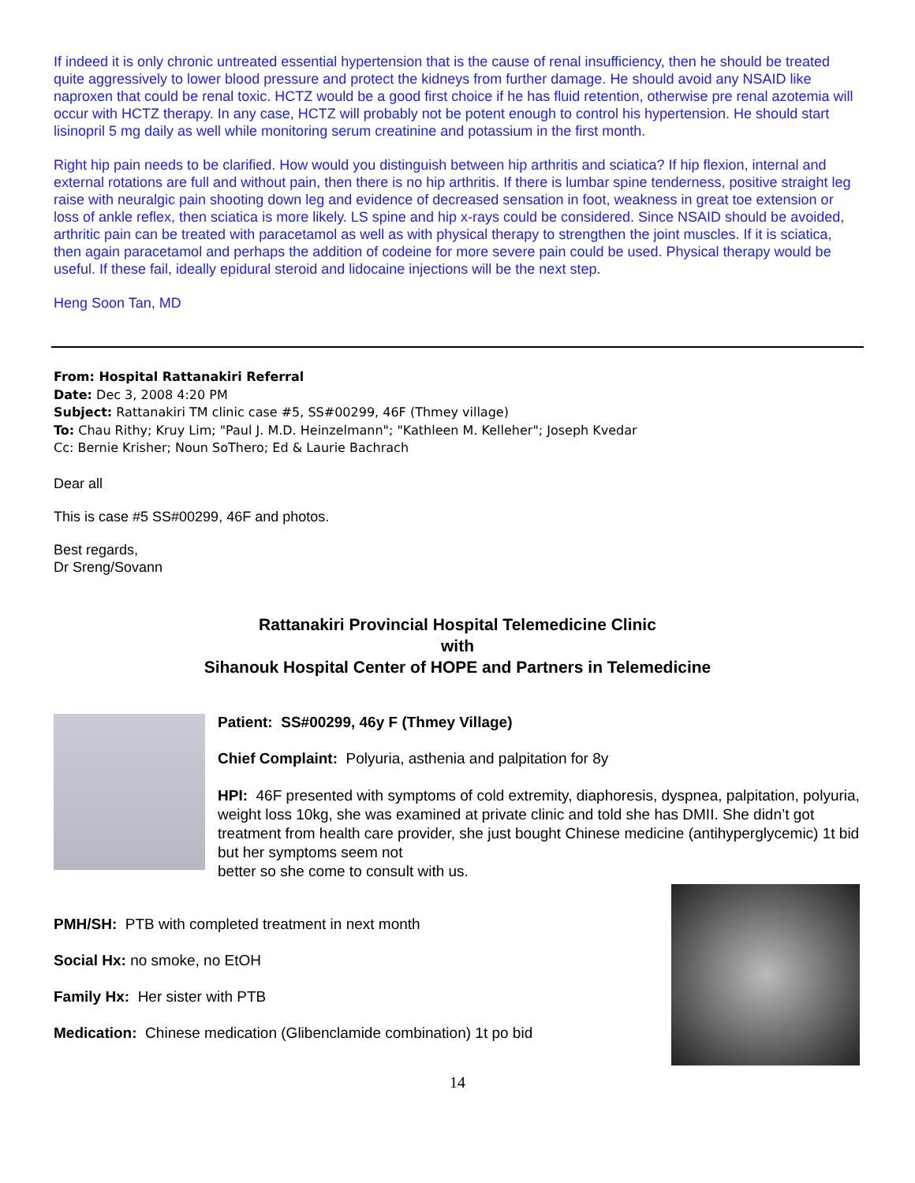If indeed it is only chronic untreated essential hypertension that is the cause of renal insufficiency, then he should be treated quite aggressively to lower blood pressure and protect the kidneys from further damage. He should avoid any NSAID like naproxen that could be renal toxic. HCTZ would be a good first choice if he has fluid retention, otherwise pre renal azotemia will occur with HCTZ therapy. In any case, HCTZ will probably not be potent enough to control his hypertension. He should start lisinopril 5 mg daily as well while monitoring serum creatinine and potassium in the first month.
Right hip pain needs to be clarified. How would you distinguish between hip arthritis and sciatica? If hip flexion, internal and external rotations are full and without pain, then there is no hip arthritis. If there is lumbar spine tenderness, positive straight leg raise with neuralgic pain shooting down leg and evidence of decreased sensation in foot, weakness in great toe extension or loss of ankle reflex, then sciatica is more likely. LS spine and hip x-rays could be considered. Since NSAID should be avoided, arthritic pain can be treated with paracetamol as well as with physical therapy to strengthen the joint muscles. If it is sciatica, then again paracetamol and perhaps the addition of codeine for more severe pain could be used. Physical therapy would be useful. If these fail, ideally epidural steroid and lidocaine injections will be the next step.
Heng Soon Tan, MD
From: Hospital Rattanakiri Referral
Date: Dec 3, 2008 4:20 PM
Subject: Rattanakiri TM clinic case #5, SS#00299, 46F (Thmey village)
To: Chau Rithy; Kruy Lim; "Paul J. M.D. Heinzelmann"; "Kathleen M. Kelleher"; Joseph Kvedar
Cc: Bernie Krisher; Noun SoThero; Ed & Laurie Bachrach
Dear all
This is case #5 SS#00299, 46F and photos.
Best regards,
Dr Sreng/Sovann
Rattanakiri Provincial Hospital Telemedicine Clinic
with
Sihanouk Hospital Center of HOPE and Partners in Telemedicine
Patient: SS#00299, 46y F (Thmey Village)
Chief Complaint: Polyuria, asthenia and palpitation for 8y
HPI: 46F presented with symptoms of cold extremity, diaphoresis, dyspnea, palpitation, polyuria, weight loss 10kg, she was examined at private clinic and told she has DMII. She didn’t got treatment from health care provider, she just bought Chinese medicine (antihyperglycemic) 1t bid but her symptoms seem not
better so she come to consult with us.
PMH/SH: PTB with completed treatment in next month
Social Hx: no smoke, no EtOH
Family Hx: Her sister with PTB
Medication: Chinese medication (Glibenclamide combination) 1t po bid
14